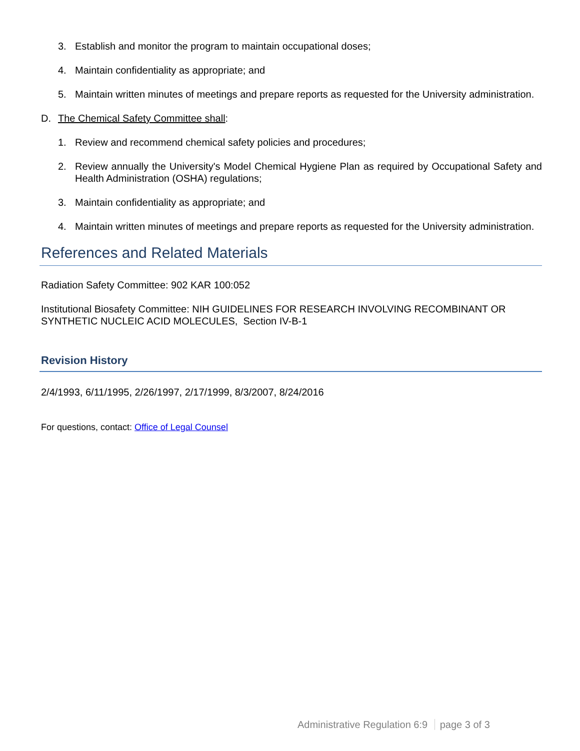3. Establish and monitor the program to maintain occupational doses;
4. Maintain confidentiality as appropriate; and
5. Maintain written minutes of meetings and prepare reports as requested for the University administration.
D. The Chemical Safety Committee shall:
1. Review and recommend chemical safety policies and procedures;
2. Review annually the University's Model Chemical Hygiene Plan as required by Occupational Safety and Health Administration (OSHA) regulations;
3. Maintain confidentiality as appropriate; and
4. Maintain written minutes of meetings and prepare reports as requested for the University administration.
References and Related Materials
Radiation Safety Committee: 902 KAR 100:052
Institutional Biosafety Committee: NIH GUIDELINES FOR RESEARCH INVOLVING RECOMBINANT OR SYNTHETIC NUCLEIC ACID MOLECULES, Section IV-B-1
Revision History
2/4/1993, 6/11/1995, 2/26/1997, 2/17/1999, 8/3/2007, 8/24/2016
For questions, contact: Office of Legal Counsel
Administrative Regulation 6:9 page 3 of 3